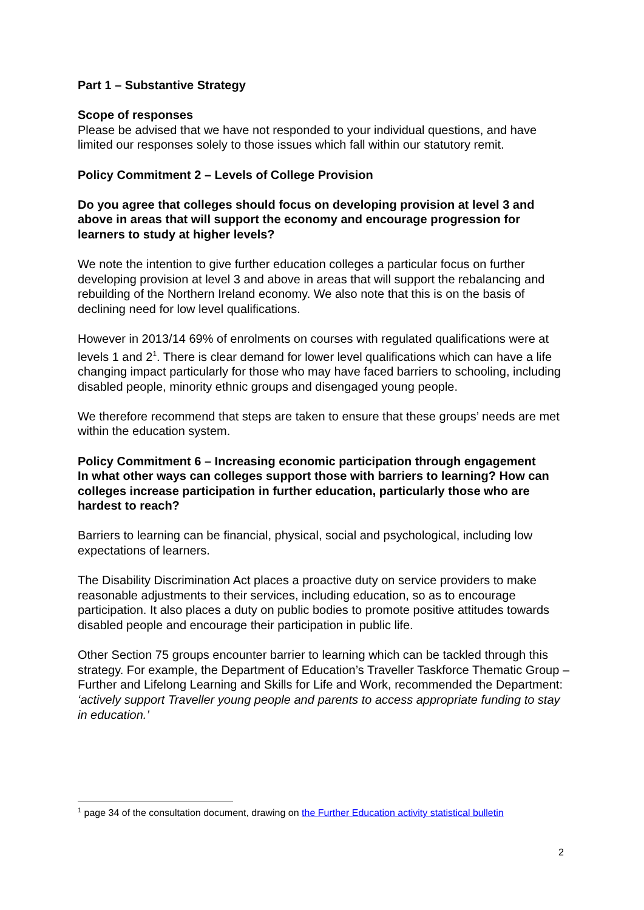Part 1 – Substantive Strategy
Scope of responses
Please be advised that we have not responded to your individual questions, and have limited our responses solely to those issues which fall within our statutory remit.
Policy Commitment 2 – Levels of College Provision
Do you agree that colleges should focus on developing provision at level 3 and above in areas that will support the economy and encourage progression for learners to study at higher levels?
We note the intention to give further education colleges a particular focus on further developing provision at level 3 and above in areas that will support the rebalancing and rebuilding of the Northern Ireland economy. We also note that this is on the basis of declining need for low level qualifications.
However in 2013/14 69% of enrolments on courses with regulated qualifications were at levels 1 and 2<sup>1</sup>. There is clear demand for lower level qualifications which can have a life changing impact particularly for those who may have faced barriers to schooling, including disabled people, minority ethnic groups and disengaged young people.
We therefore recommend that steps are taken to ensure that these groups’ needs are met within the education system.
Policy Commitment 6 – Increasing economic participation through engagement
In what other ways can colleges support those with barriers to learning? How can colleges increase participation in further education, particularly those who are hardest to reach?
Barriers to learning can be financial, physical, social and psychological, including low expectations of learners.
The Disability Discrimination Act places a proactive duty on service providers to make reasonable adjustments to their services, including education, so as to encourage participation. It also places a duty on public bodies to promote positive attitudes towards disabled people and encourage their participation in public life.
Other Section 75 groups encounter barrier to learning which can be tackled through this strategy. For example, the Department of Education’s Traveller Taskforce Thematic Group – Further and Lifelong Learning and Skills for Life and Work, recommended the Department: ‘actively support Traveller young people and parents to access appropriate funding to stay in education.’
<sup>1</sup> page 34 of the consultation document, drawing on the Further Education activity statistical bulletin
2